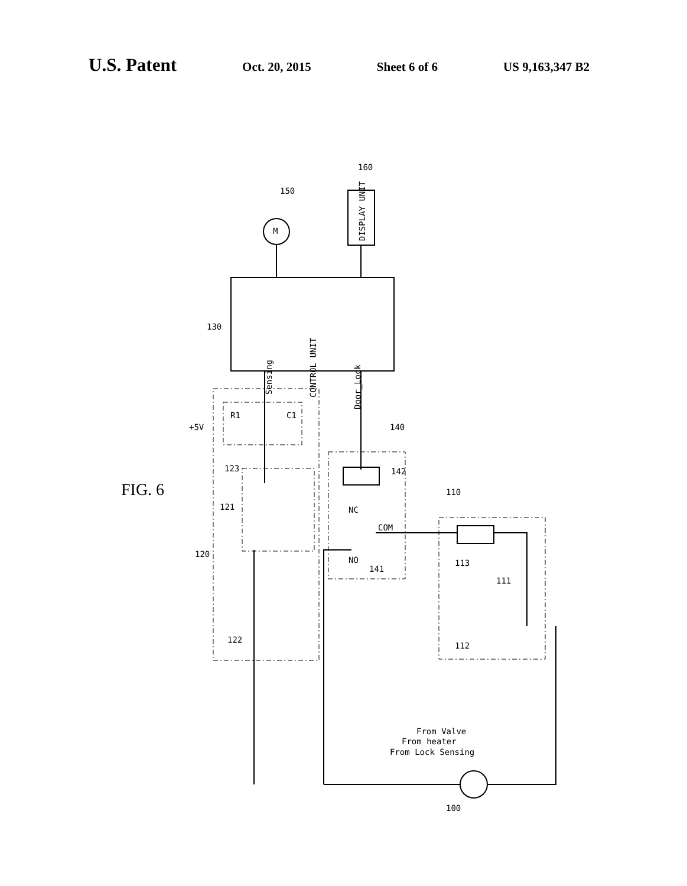U.S. Patent Oct. 20, 2015 Sheet 6 of 6 US 9,163,347 B2
Sensing
CONTROL UNIT
Door_Lock
DISPLAY UNIT
M
150
160
130
+5V
R1
C1
123
121
120
NC
COM
NO
141
142
140
110
113
111
112
122
From Lock Sensing
From heater
From Valve
100
FIG. 6